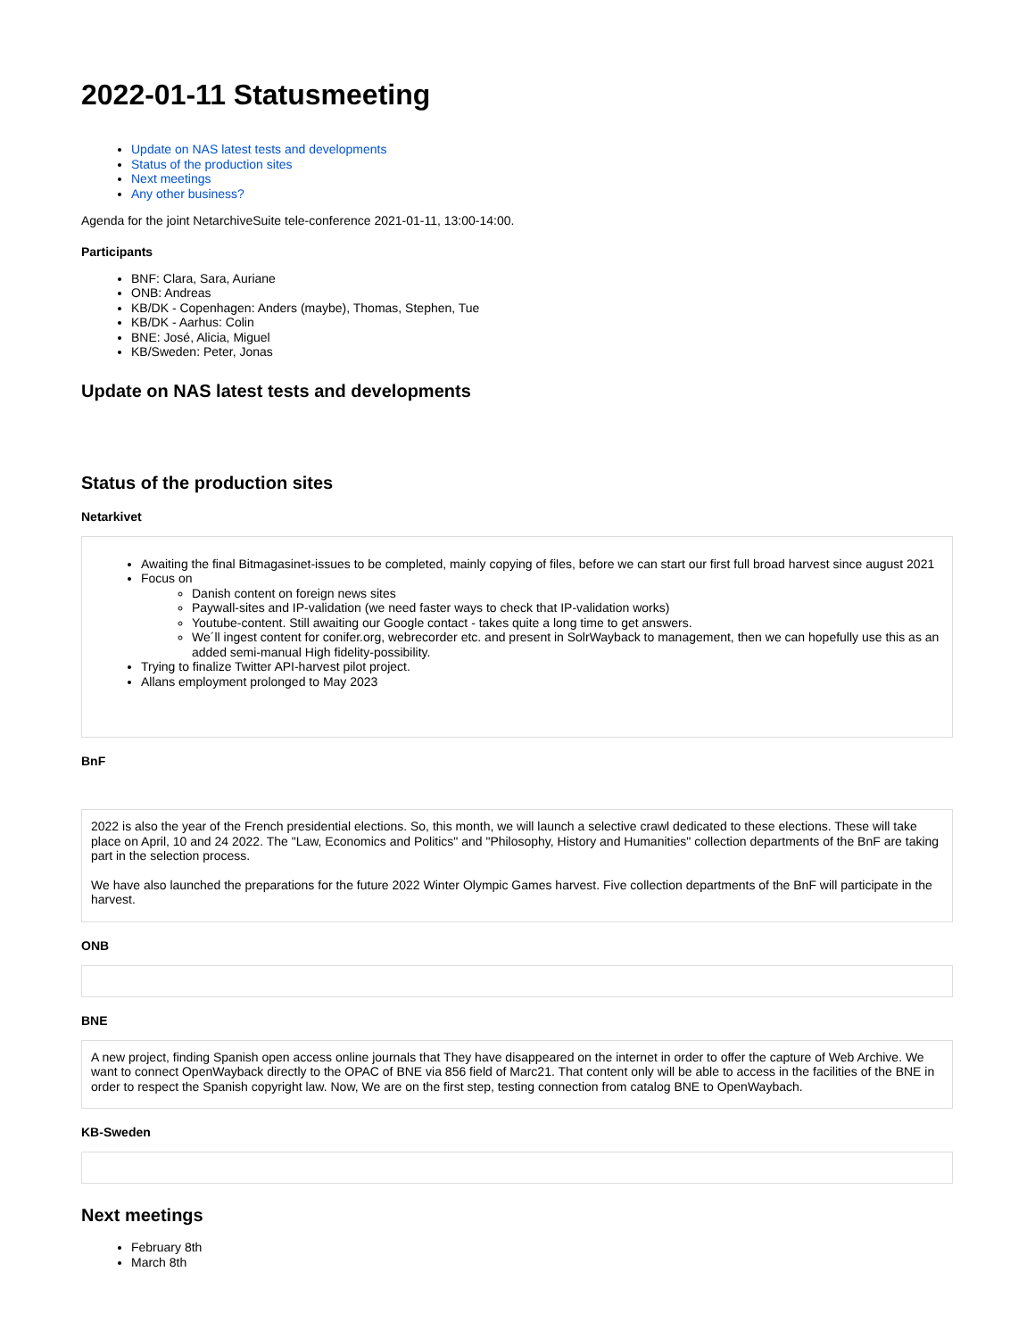2022-01-11 Statusmeeting
Update on NAS latest tests and developments
Status of the production sites
Next meetings
Any other business?
Agenda for the joint NetarchiveSuite tele-conference 2021-01-11, 13:00-14:00.
Participants
BNF: Clara, Sara, Auriane
ONB: Andreas
KB/DK - Copenhagen: Anders (maybe), Thomas, Stephen, Tue
KB/DK - Aarhus: Colin
BNE: José, Alicia, Miguel
KB/Sweden: Peter, Jonas
Update on NAS latest tests and developments
Status of the production sites
Netarkivet
Awaiting the final Bitmagasinet-issues to be completed, mainly copying of files, before we can start our first full broad harvest since august 2021
Focus on
Danish content on foreign news sites
Paywall-sites and IP-validation (we need faster ways to check that IP-validation works)
Youtube-content. Still awaiting our Google contact - takes quite a long time to get answers.
We´ll ingest content for conifer.org, webrecorder etc. and present in SolrWayback to management, then we can hopefully use this as an added semi-manual High fidelity-possibility.
Trying to finalize Twitter API-harvest pilot project.
Allans employment prolonged to May 2023
BnF
2022 is also the year of the French presidential elections. So, this month, we will launch a selective crawl dedicated to these elections. These will take place on April, 10 and 24 2022. The "Law, Economics and Politics" and "Philosophy, History and Humanities" collection departments of the BnF are taking part in the selection process.
We have also launched the preparations for the future 2022 Winter Olympic Games harvest. Five collection departments of the BnF will participate in the harvest.
ONB
BNE
A new project, finding Spanish open access online journals that They have disappeared on the internet in order to offer the capture of Web Archive. We want to connect OpenWayback directly to the OPAC of BNE via 856 field of Marc21. That content only will be able to access in the facilities of the BNE in order to respect the Spanish copyright law. Now, We are on the first step, testing connection from catalog BNE to OpenWaybach.
KB-Sweden
Next meetings
February 8th
March 8th